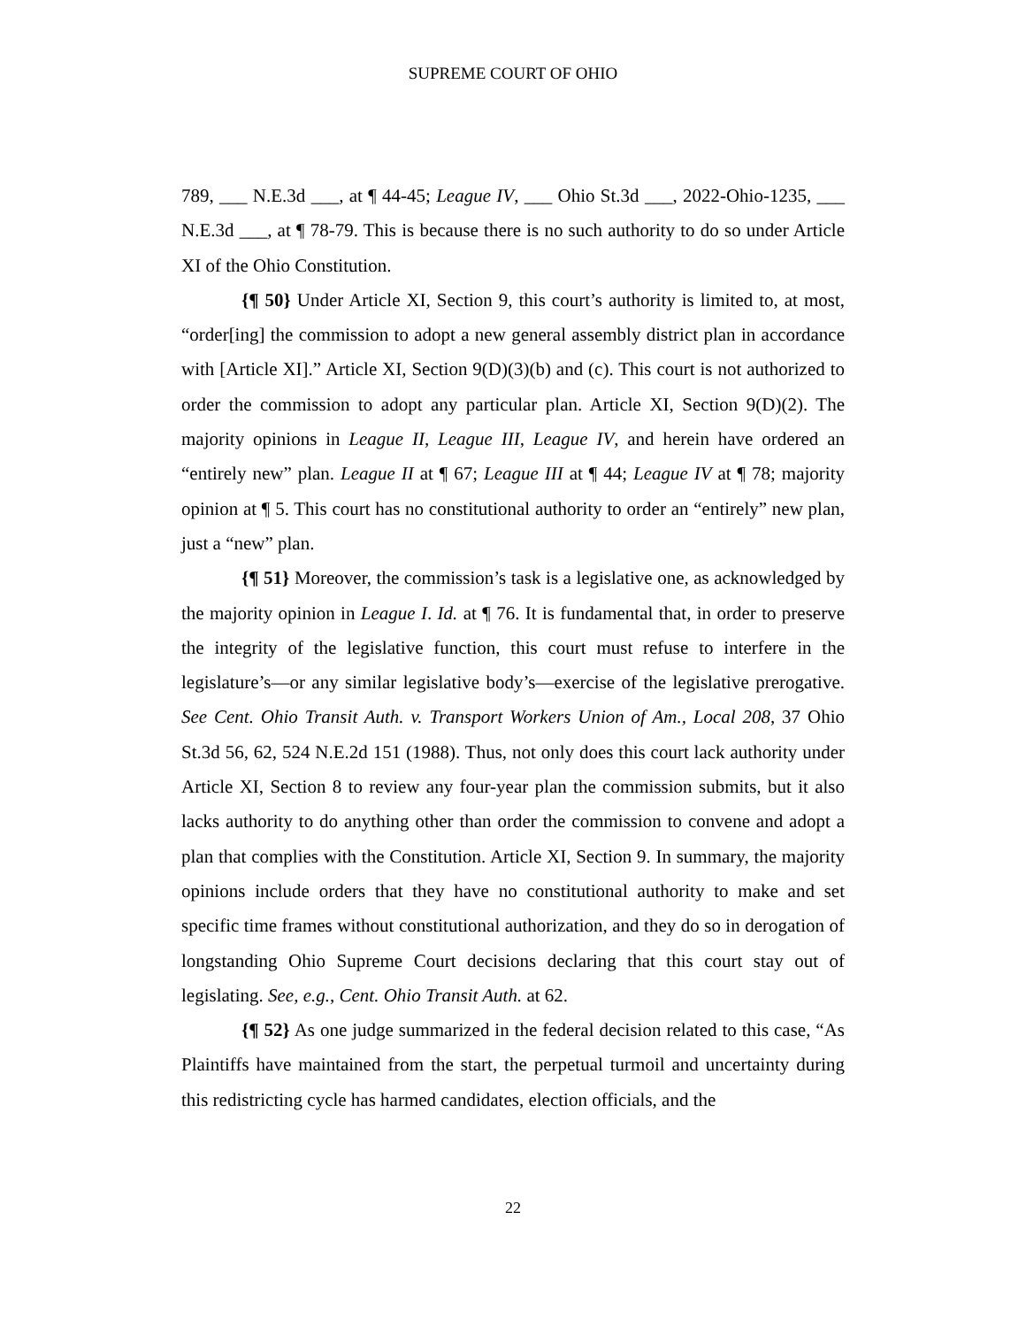SUPREME COURT OF OHIO
789, ___ N.E.3d ___, at ¶ 44-45; League IV, ___ Ohio St.3d ___, 2022-Ohio-1235, ___ N.E.3d ___, at ¶ 78-79. This is because there is no such authority to do so under Article XI of the Ohio Constitution.
{¶ 50} Under Article XI, Section 9, this court’s authority is limited to, at most, “order[ing] the commission to adopt a new general assembly district plan in accordance with [Article XI].” Article XI, Section 9(D)(3)(b) and (c). This court is not authorized to order the commission to adopt any particular plan. Article XI, Section 9(D)(2). The majority opinions in League II, League III, League IV, and herein have ordered an “entirely new” plan. League II at ¶ 67; League III at ¶ 44; League IV at ¶ 78; majority opinion at ¶ 5. This court has no constitutional authority to order an “entirely” new plan, just a “new” plan.
{¶ 51} Moreover, the commission’s task is a legislative one, as acknowledged by the majority opinion in League I. Id. at ¶ 76. It is fundamental that, in order to preserve the integrity of the legislative function, this court must refuse to interfere in the legislature’s—or any similar legislative body’s—exercise of the legislative prerogative. See Cent. Ohio Transit Auth. v. Transport Workers Union of Am., Local 208, 37 Ohio St.3d 56, 62, 524 N.E.2d 151 (1988). Thus, not only does this court lack authority under Article XI, Section 8 to review any four-year plan the commission submits, but it also lacks authority to do anything other than order the commission to convene and adopt a plan that complies with the Constitution. Article XI, Section 9. In summary, the majority opinions include orders that they have no constitutional authority to make and set specific time frames without constitutional authorization, and they do so in derogation of longstanding Ohio Supreme Court decisions declaring that this court stay out of legislating. See, e.g., Cent. Ohio Transit Auth. at 62.
{¶ 52} As one judge summarized in the federal decision related to this case, “As Plaintiffs have maintained from the start, the perpetual turmoil and uncertainty during this redistricting cycle has harmed candidates, election officials, and the
22